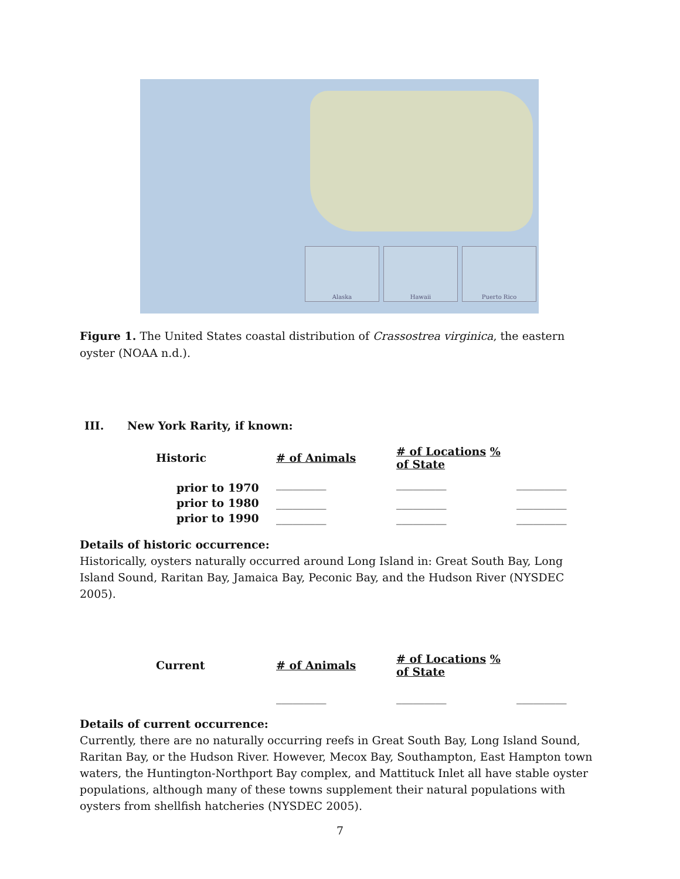Alaska Hawaii Puerto Rico
Figure 1. The United States coastal distribution of Crassostrea virginica, the eastern oyster (NOAA n.d.).
III. New York Rarity, if known:
| Historic | # of Animals | # of Locations % of State | |
| --- | --- | --- | --- |
| prior to 1970 | _________ | _________ | _________ |
| prior to 1980 | _________ | _________ | _________ |
| prior to 1990 | _________ | _________ | _________ |
Details of historic occurrence:
Historically, oysters naturally occurred around Long Island in: Great South Bay, Long Island Sound, Raritan Bay, Jamaica Bay, Peconic Bay, and the Hudson River (NYSDEC 2005).
| Current | # of Animals | # of Locations % of State | |
| --- | --- | --- | --- |
| | _________ | _________ | _________ |
Details of current occurrence:
Currently, there are no naturally occurring reefs in Great South Bay, Long Island Sound, Raritan Bay, or the Hudson River. However, Mecox Bay, Southampton, East Hampton town waters, the Huntington-Northport Bay complex, and Mattituck Inlet all have stable oyster populations, although many of these towns supplement their natural populations with oysters from shellfish hatcheries (NYSDEC 2005).
7